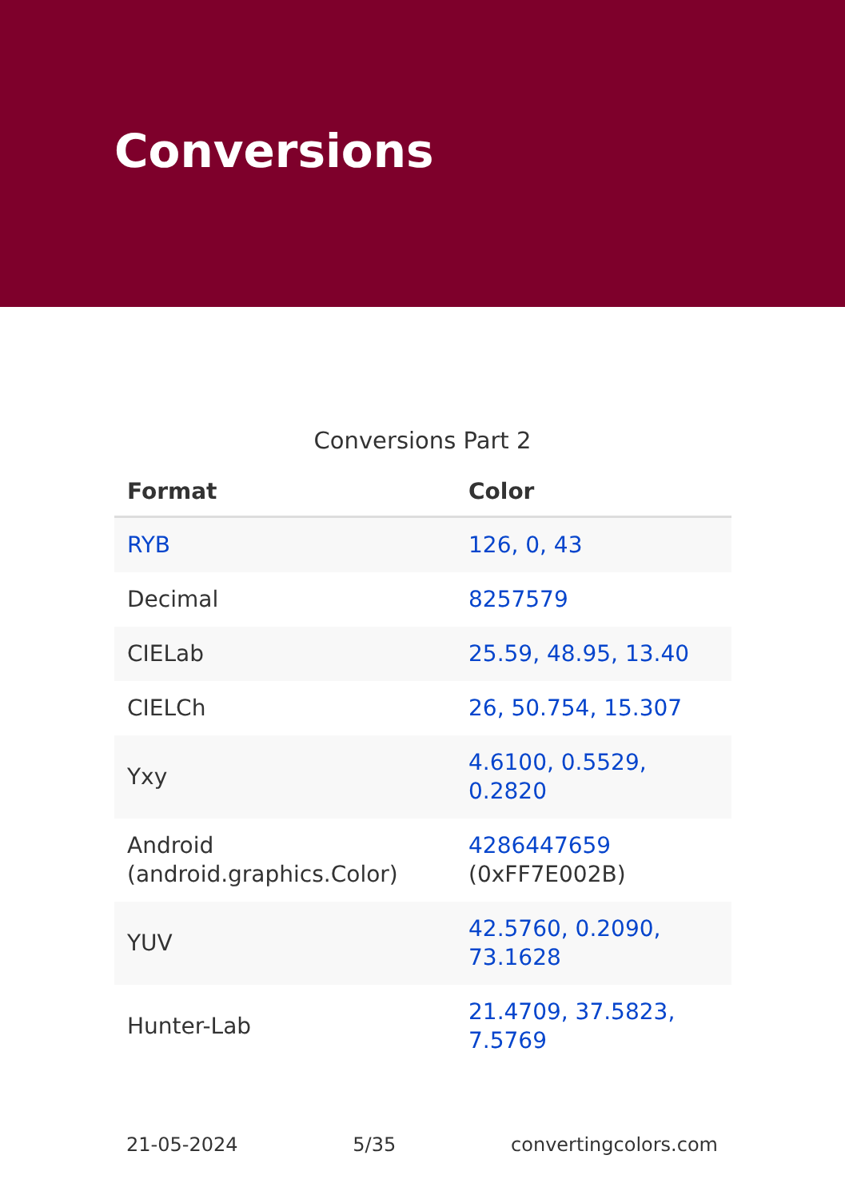Conversions
Conversions Part 2
| Format | Color |
| --- | --- |
| RYB | 126, 0, 43 |
| Decimal | 8257579 |
| CIELab | 25.59, 48.95, 13.40 |
| CIELCh | 26, 50.754, 15.307 |
| Yxy | 4.6100, 0.5529, 0.2820 |
| Android (android.graphics.Color) | 4286447659 (0xFF7E002B) |
| YUV | 42.5760, 0.2090, 73.1628 |
| Hunter-Lab | 21.4709, 37.5823, 7.5769 |
21-05-2024 5/35 convertingcolors.com